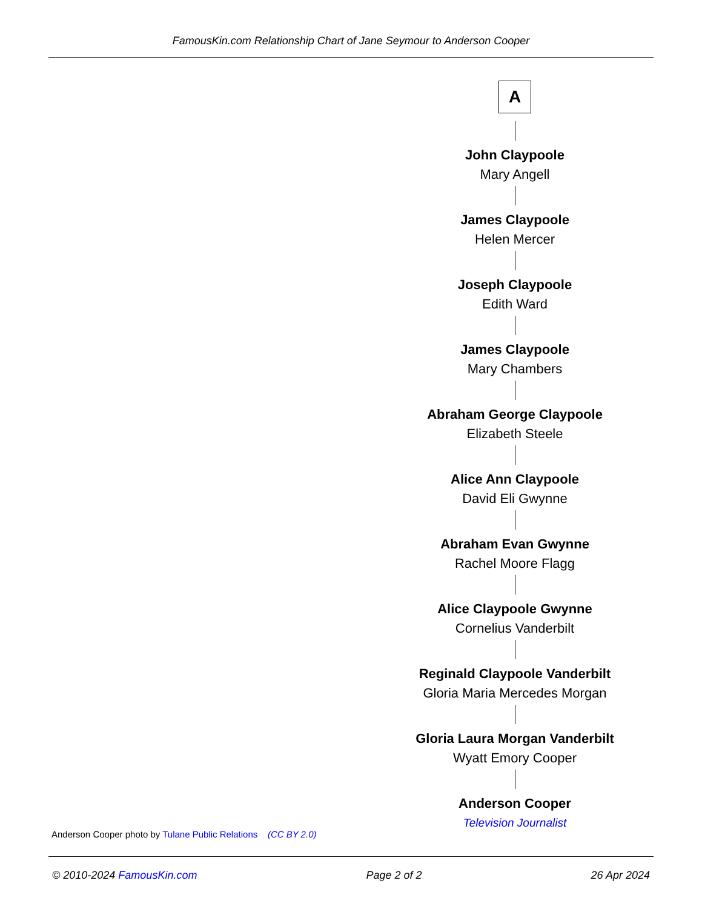FamousKin.com Relationship Chart of Jane Seymour to Anderson Cooper
A
John Claypoole
Mary Angell
James Claypoole
Helen Mercer
Joseph Claypoole
Edith Ward
James Claypoole
Mary Chambers
Abraham George Claypoole
Elizabeth Steele
Alice Ann Claypoole
David Eli Gwynne
Abraham Evan Gwynne
Rachel Moore Flagg
Alice Claypoole Gwynne
Cornelius Vanderbilt
Reginald Claypoole Vanderbilt
Gloria Maria Mercedes Morgan
Gloria Laura Morgan Vanderbilt
Wyatt Emory Cooper
Anderson Cooper
Television Journalist
Anderson Cooper photo by Tulane Public Relations (CC BY 2.0)
© 2010-2024 FamousKin.com Page 2 of 2 26 Apr 2024